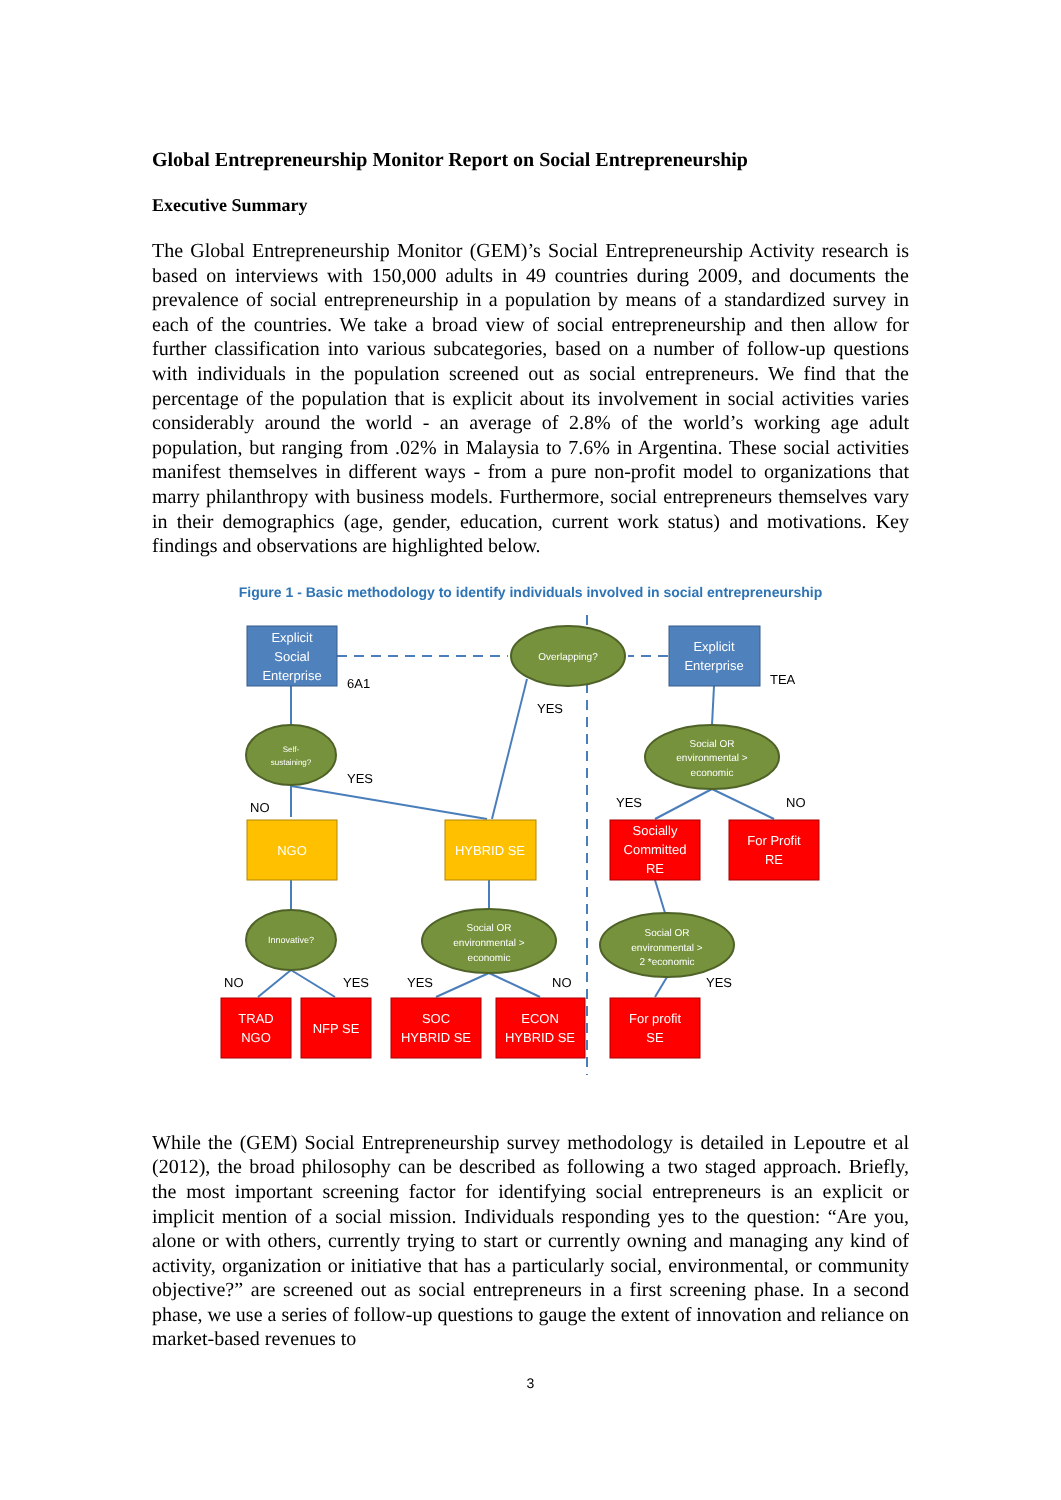Global Entrepreneurship Monitor Report on Social Entrepreneurship
Executive Summary
The Global Entrepreneurship Monitor (GEM)’s Social Entrepreneurship Activity research is based on interviews with 150,000 adults in 49 countries during 2009, and documents the prevalence of social entrepreneurship in a population by means of a standardized survey in each of the countries. We take a broad view of social entrepreneurship and then allow for further classification into various subcategories, based on a number of follow-up questions with individuals in the population screened out as social entrepreneurs. We find that the percentage of the population that is explicit about its involvement in social activities varies considerably around the world - an average of 2.8% of the world’s working age adult population, but ranging from .02% in Malaysia to 7.6% in Argentina. These social activities manifest themselves in different ways - from a pure non-profit model to organizations that marry philanthropy with business models. Furthermore, social entrepreneurs themselves vary in their demographics (age, gender, education, current work status) and motivations. Key findings and observations are highlighted below.
Figure 1 - Basic methodology to identify individuals involved in social entrepreneurship
Explicit
Social
Enterprise
Explicit
Enterprise
Overlapping?
Self-
sustaining?
Social OR
environmental >
economic
NGO
HYBRID SE
Socially
Committed
RE
For Profit
RE
Innovative?
Social OR
environmental >
economic
Social OR
environmental >
2 *economic
TRAD
NGO
NFP SE
SOC
HYBRID SE
ECON
HYBRID SE
For profit
SE
6A1
TEA
YES
YES
NO
YES
NO
NO
YES
YES
NO
YES
While the (GEM) Social Entrepreneurship survey methodology is detailed in Lepoutre et al (2012), the broad philosophy can be described as following a two staged approach. Briefly, the most important screening factor for identifying social entrepreneurs is an explicit or implicit mention of a social mission. Individuals responding yes to the question: “Are you, alone or with others, currently trying to start or currently owning and managing any kind of activity, organization or initiative that has a particularly social, environmental, or community objective?” are screened out as social entrepreneurs in a first screening phase. In a second phase, we use a series of follow-up questions to gauge the extent of innovation and reliance on market-based revenues to
3